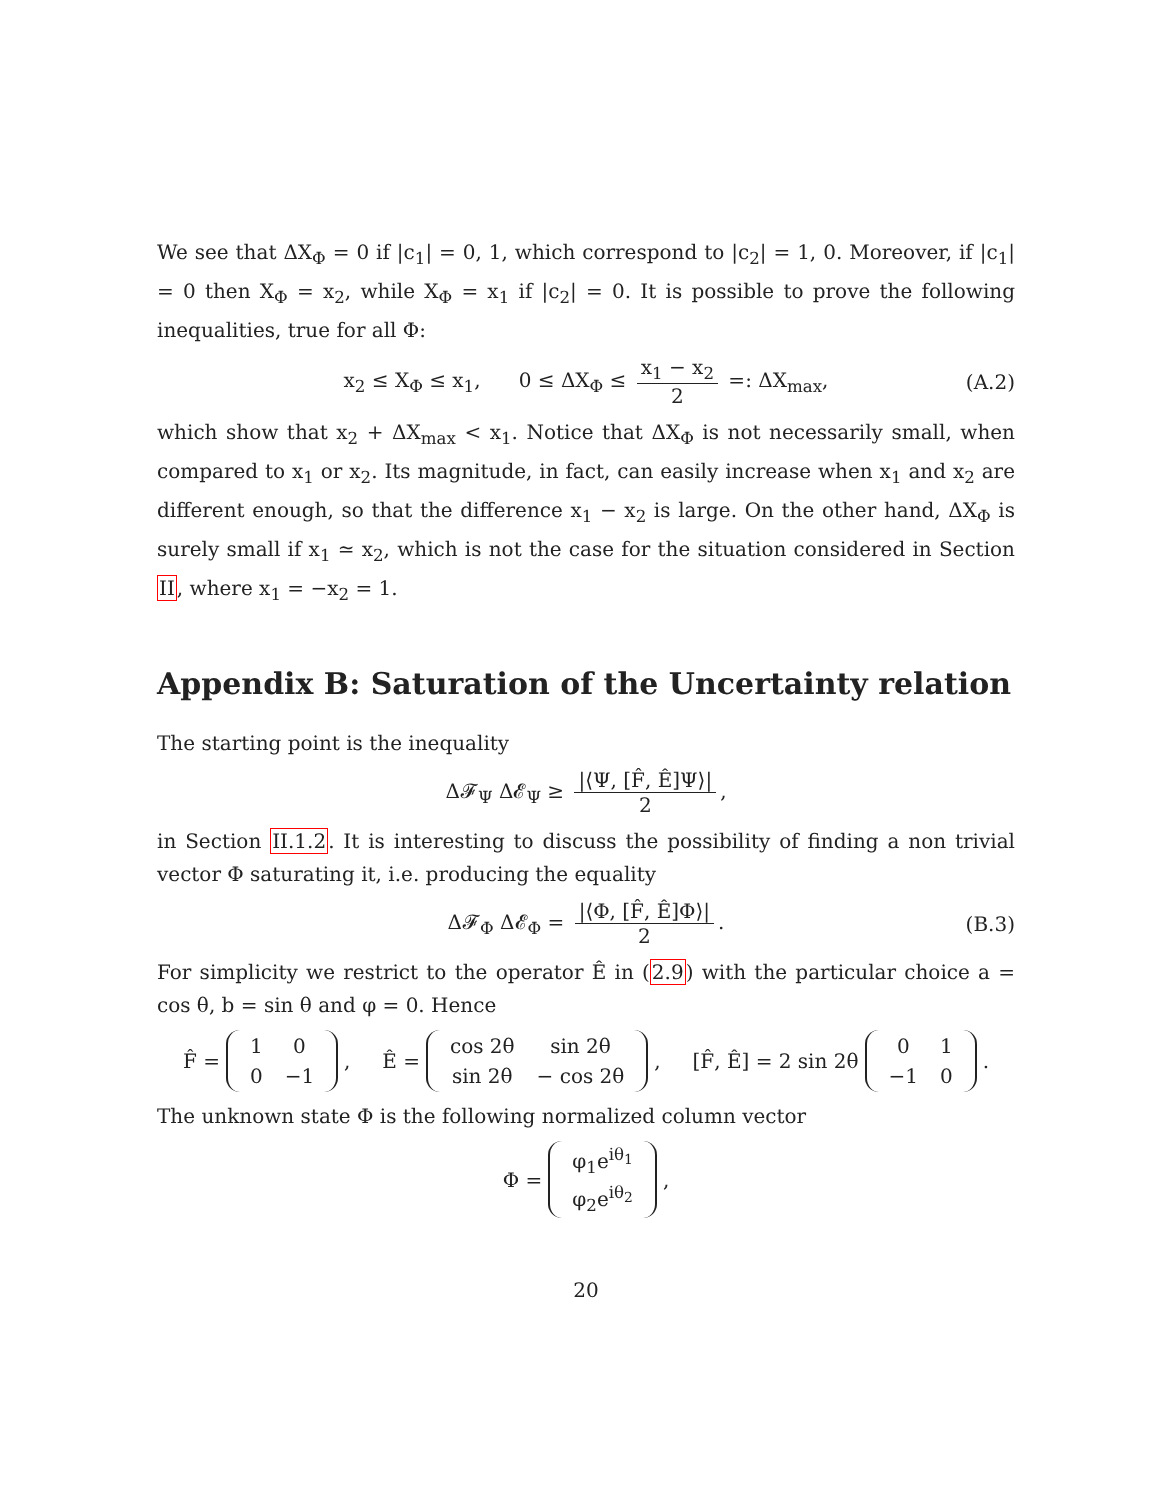We see that ΔX<sub>Φ</sub> = 0 if |c<sub>1</sub>| = 0, 1, which correspond to |c<sub>2</sub>| = 1, 0. Moreover, if |c<sub>1</sub>| = 0 then X<sub>Φ</sub> = x<sub>2</sub>, while X<sub>Φ</sub> = x<sub>1</sub> if |c<sub>2</sub>| = 0. It is possible to prove the following inequalities, true for all Φ:
x<sub>2</sub> ≤ X<sub>Φ</sub> ≤ x<sub>1</sub>, 0 ≤ ΔX<sub>Φ</sub> ≤ x<sub>1</sub> − x<sub>2</sub> 2 =: ΔX<sub>max</sub>, (A.2)
which show that x<sub>2</sub> + ΔX<sub>max</sub> < x<sub>1</sub>. Notice that ΔX<sub>Φ</sub> is not necessarily small, when compared to x<sub>1</sub> or x<sub>2</sub>. Its magnitude, in fact, can easily increase when x<sub>1</sub> and x<sub>2</sub> are different enough, so that the difference x<sub>1</sub> − x<sub>2</sub> is large. On the other hand, ΔX<sub>Φ</sub> is surely small if x<sub>1</sub> ≃ x<sub>2</sub>, which is not the case for the situation considered in Section II, where x<sub>1</sub> = −x<sub>2</sub> = 1.
Appendix B: Saturation of the Uncertainty relation
The starting point is the inequality
Δ𝓕<sub>Ψ</sub> Δ𝓔<sub>Ψ</sub> ≥ |⟨Ψ, [F̂, Ê]Ψ⟩| 2,
in Section II.1.2. It is interesting to discuss the possibility of finding a non trivial vector Φ saturating it, i.e. producing the equality
Δ𝓕<sub>Φ</sub> Δ𝓔<sub>Φ</sub> = |⟨Φ, [F̂, Ê]Φ⟩| 2. (B.3)
For simplicity we restrict to the operator Ê in (2.9) with the particular choice a = cos θ, b = sin θ and φ = 0. Hence
F̂ =
| 1 | 0 |
| 0 | −1 |
, Ê =
| cos 2θ | sin 2θ |
| sin 2θ | − cos 2θ |
, [F̂, Ê] = 2 sin 2θ
| 0 | 1 |
| −1 | 0 |
.
The unknown state Φ is the following normalized column vector
Φ =
| φ<sub>1</sub>e<sup>iθ<sub>1</sub></sup> |
| φ<sub>2</sub>e<sup>iθ<sub>2</sub></sup> |
,
20